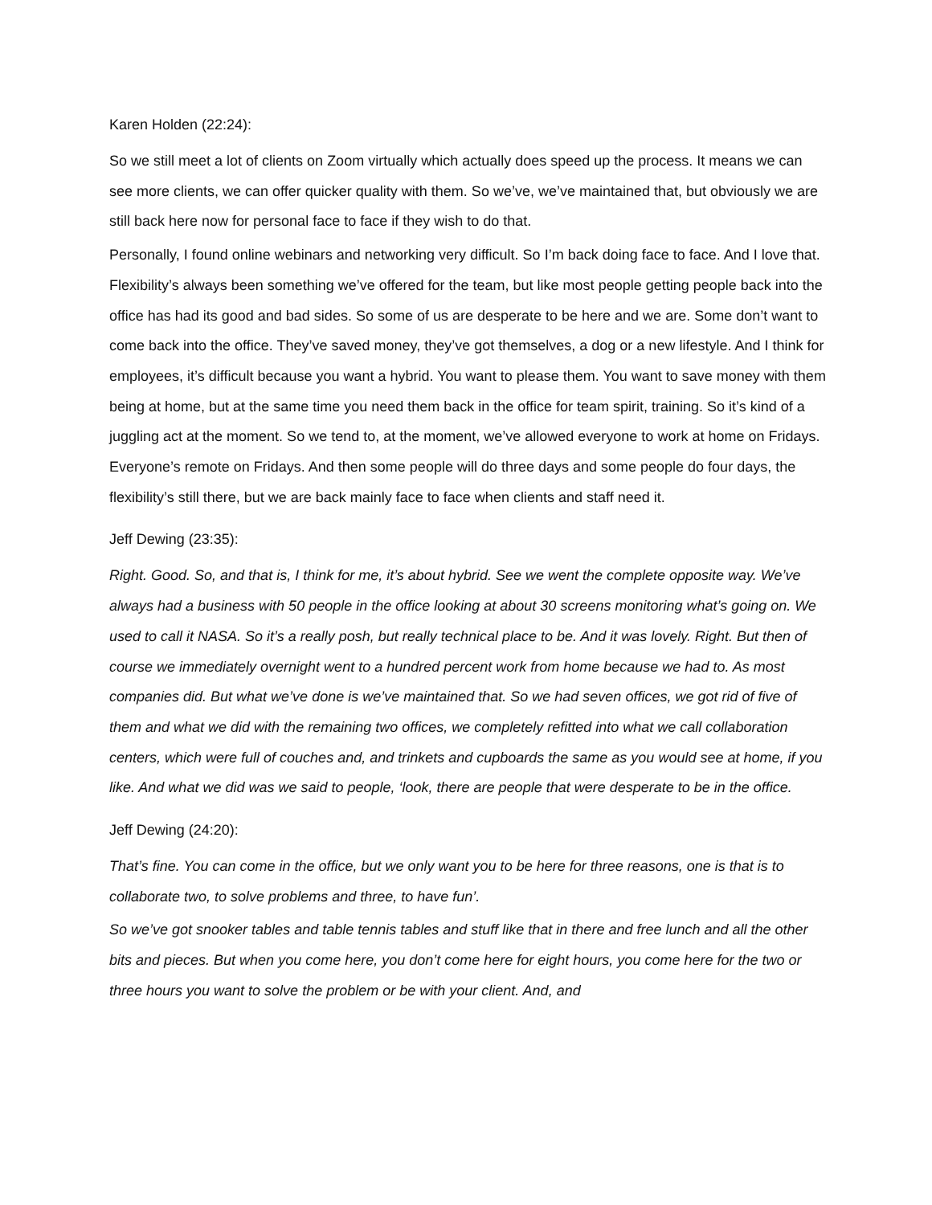Karen Holden (22:24):
So we still meet a lot of clients on Zoom virtually which actually does speed up the process. It means we can see more clients, we can offer quicker quality with them. So we’ve, we’ve maintained that, but obviously we are still back here now for personal face to face if they wish to do that.
Personally, I found online webinars and networking very difficult. So I’m back doing face to face. And I love that. Flexibility’s always been something we’ve offered for the team, but like most people getting people back into the office has had its good and bad sides. So some of us are desperate to be here and we are. Some don’t want to come back into the office. They’ve saved money, they’ve got themselves, a dog or a new lifestyle. And I think for employees, it’s difficult because you want a hybrid. You want to please them. You want to save money with them being at home, but at the same time you need them back in the office for team spirit, training. So it’s kind of a juggling act at the moment. So we tend to, at the moment, we’ve allowed everyone to work at home on Fridays. Everyone’s remote on Fridays. And then some people will do three days and some people do four days, the flexibility’s still there, but we are back mainly face to face when clients and staff need it.
Jeff Dewing (23:35):
Right. Good. So, and that is, I think for me, it’s about hybrid. See we went the complete opposite way. We’ve always had a business with 50 people in the office looking at about 30 screens monitoring what’s going on. We used to call it NASA. So it’s a really posh, but really technical place to be. And it was lovely. Right. But then of course we immediately overnight went to a hundred percent work from home because we had to. As most companies did. But what we’ve done is we’ve maintained that. So we had seven offices, we got rid of five of them and what we did with the remaining two offices, we completely refitted into what we call collaboration centers, which were full of couches and, and trinkets and cupboards the same as you would see at home, if you like. And what we did was we said to people, ‘look, there are people that were desperate to be in the office.
Jeff Dewing (24:20):
That’s fine. You can come in the office, but we only want you to be here for three reasons, one is that is to collaborate two, to solve problems and three, to have fun’.
So we’ve got snooker tables and table tennis tables and stuff like that in there and free lunch and all the other bits and pieces. But when you come here, you don’t come here for eight hours, you come here for the two or three hours you want to solve the problem or be with your client. And, and